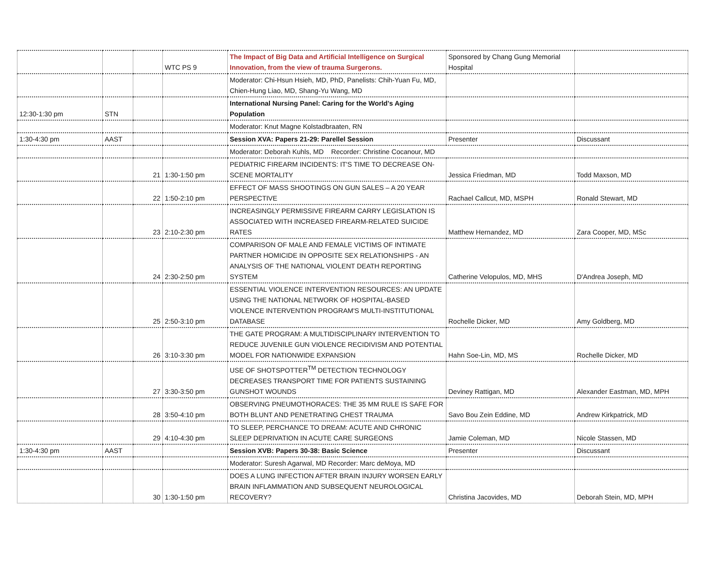| | | | WTC PS 9 | The Impact of Big Data and Artificial Intelligence on Surgical Innovation, from the view of trauma Surgerons. | Sponsored by Chang Gung Memorial Hospital | |
| | | | | Moderator: Chi-Hsun Hsieh, MD, PhD, Panelists: Chih-Yuan Fu, MD, Chien-Hung Liao, MD, Shang-Yu Wang, MD | | |
| 12:30-1:30 pm | STN | | | International Nursing Panel: Caring for the World's Aging Population | | |
| | | | | Moderator: Knut Magne Kolstadbraaten, RN | | |
| 1:30-4:30 pm | AAST | | | Session XVA: Papers 21-29: Parellel Session | Presenter | Discussant |
| | | | | Moderator: Deborah Kuhls, MD Recorder: Christine Cocanour, MD | | |
| | | 21 | 1:30-1:50 pm | PEDIATRIC FIREARM INCIDENTS: IT'S TIME TO DECREASE ON-SCENE MORTALITY | Jessica Friedman, MD | Todd Maxson, MD |
| | | 22 | 1:50-2:10 pm | EFFECT OF MASS SHOOTINGS ON GUN SALES – A 20 YEAR PERSPECTIVE | Rachael Callcut, MD, MSPH | Ronald Stewart, MD |
| | | 23 | 2:10-2:30 pm | INCREASINGLY PERMISSIVE FIREARM CARRY LEGISLATION IS ASSOCIATED WITH INCREASED FIREARM-RELATED SUICIDE RATES | Matthew Hernandez, MD | Zara Cooper, MD, MSc |
| | | 24 | 2:30-2:50 pm | COMPARISON OF MALE AND FEMALE VICTIMS OF INTIMATE PARTNER HOMICIDE IN OPPOSITE SEX RELATIONSHIPS - AN ANALYSIS OF THE NATIONAL VIOLENT DEATH REPORTING SYSTEM | Catherine Velopulos, MD, MHS | D'Andrea Joseph, MD |
| | | 25 | 2:50-3:10 pm | ESSENTIAL VIOLENCE INTERVENTION RESOURCES: AN UPDATE USING THE NATIONAL NETWORK OF HOSPITAL-BASED VIOLENCE INTERVENTION PROGRAM'S MULTI-INSTITUTIONAL DATABASE | Rochelle Dicker, MD | Amy Goldberg, MD |
| | | 26 | 3:10-3:30 pm | THE GATE PROGRAM: A MULTIDISCIPLINARY INTERVENTION TO REDUCE JUVENILE GUN VIOLENCE RECIDIVISM AND POTENTIAL MODEL FOR NATIONWIDE EXPANSION | Hahn Soe-Lin, MD, MS | Rochelle Dicker, MD |
| | | 27 | 3:30-3:50 pm | USE OF SHOTSPOTTER<sup>TM</sup> DETECTION TECHNOLOGY DECREASES TRANSPORT TIME FOR PATIENTS SUSTAINING GUNSHOT WOUNDS | Deviney Rattigan, MD | Alexander Eastman, MD, MPH |
| | | 28 | 3:50-4:10 pm | OBSERVING PNEUMOTHORACES: THE 35 MM RULE IS SAFE FOR BOTH BLUNT AND PENETRATING CHEST TRAUMA | Savo Bou Zein Eddine, MD | Andrew Kirkpatrick, MD |
| | | 29 | 4:10-4:30 pm | TO SLEEP, PERCHANCE TO DREAM: ACUTE AND CHRONIC SLEEP DEPRIVATION IN ACUTE CARE SURGEONS | Jamie Coleman, MD | Nicole Stassen, MD |
| 1:30-4:30 pm | AAST | | | Session XVB: Papers 30-38: Basic Science | Presenter | Discussant |
| | | | | Moderator: Suresh Agarwal, MD Recorder: Marc deMoya, MD | | |
| | | 30 | 1:30-1:50 pm | DOES A LUNG INFECTION AFTER BRAIN INJURY WORSEN EARLY BRAIN INFLAMMATION AND SUBSEQUENT NEUROLOGICAL RECOVERY? | Christina Jacovides, MD | Deborah Stein, MD, MPH |